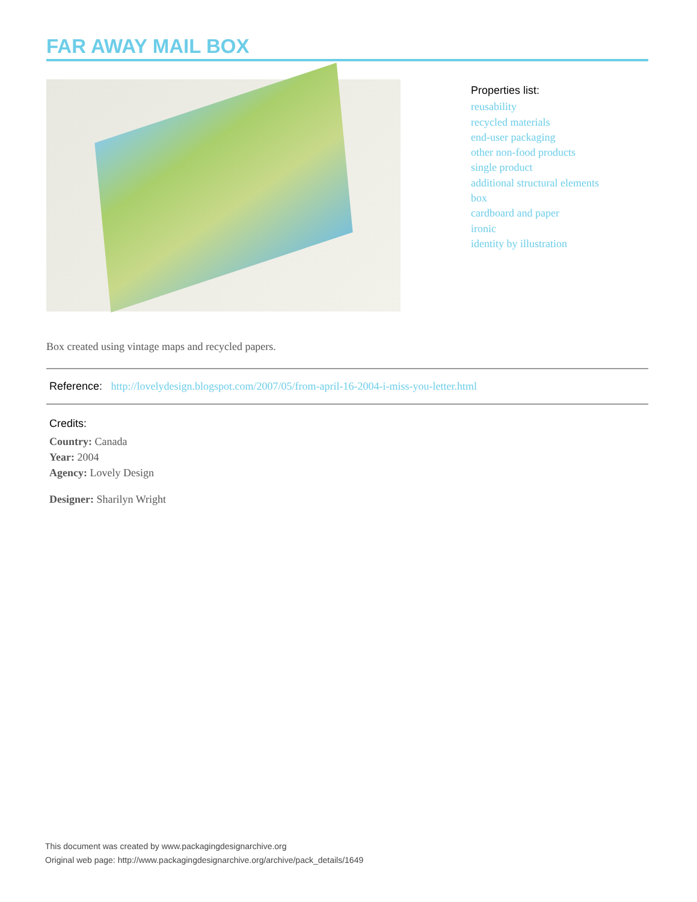FAR AWAY MAIL BOX
Properties list:
reusability
recycled materials
end-user packaging
other non-food products
single product
additional structural elements
box
cardboard and paper
ironic
identity by illustration
Box created using vintage maps and recycled papers.
Reference: http://lovelydesign.blogspot.com/2007/05/from-april-16-2004-i-miss-you-letter.html
Credits:
Country: Canada
Year: 2004
Agency: Lovely Design
Designer: Sharilyn Wright
This document was created by www.packagingdesignarchive.org
Original web page: http://www.packagingdesignarchive.org/archive/pack_details/1649